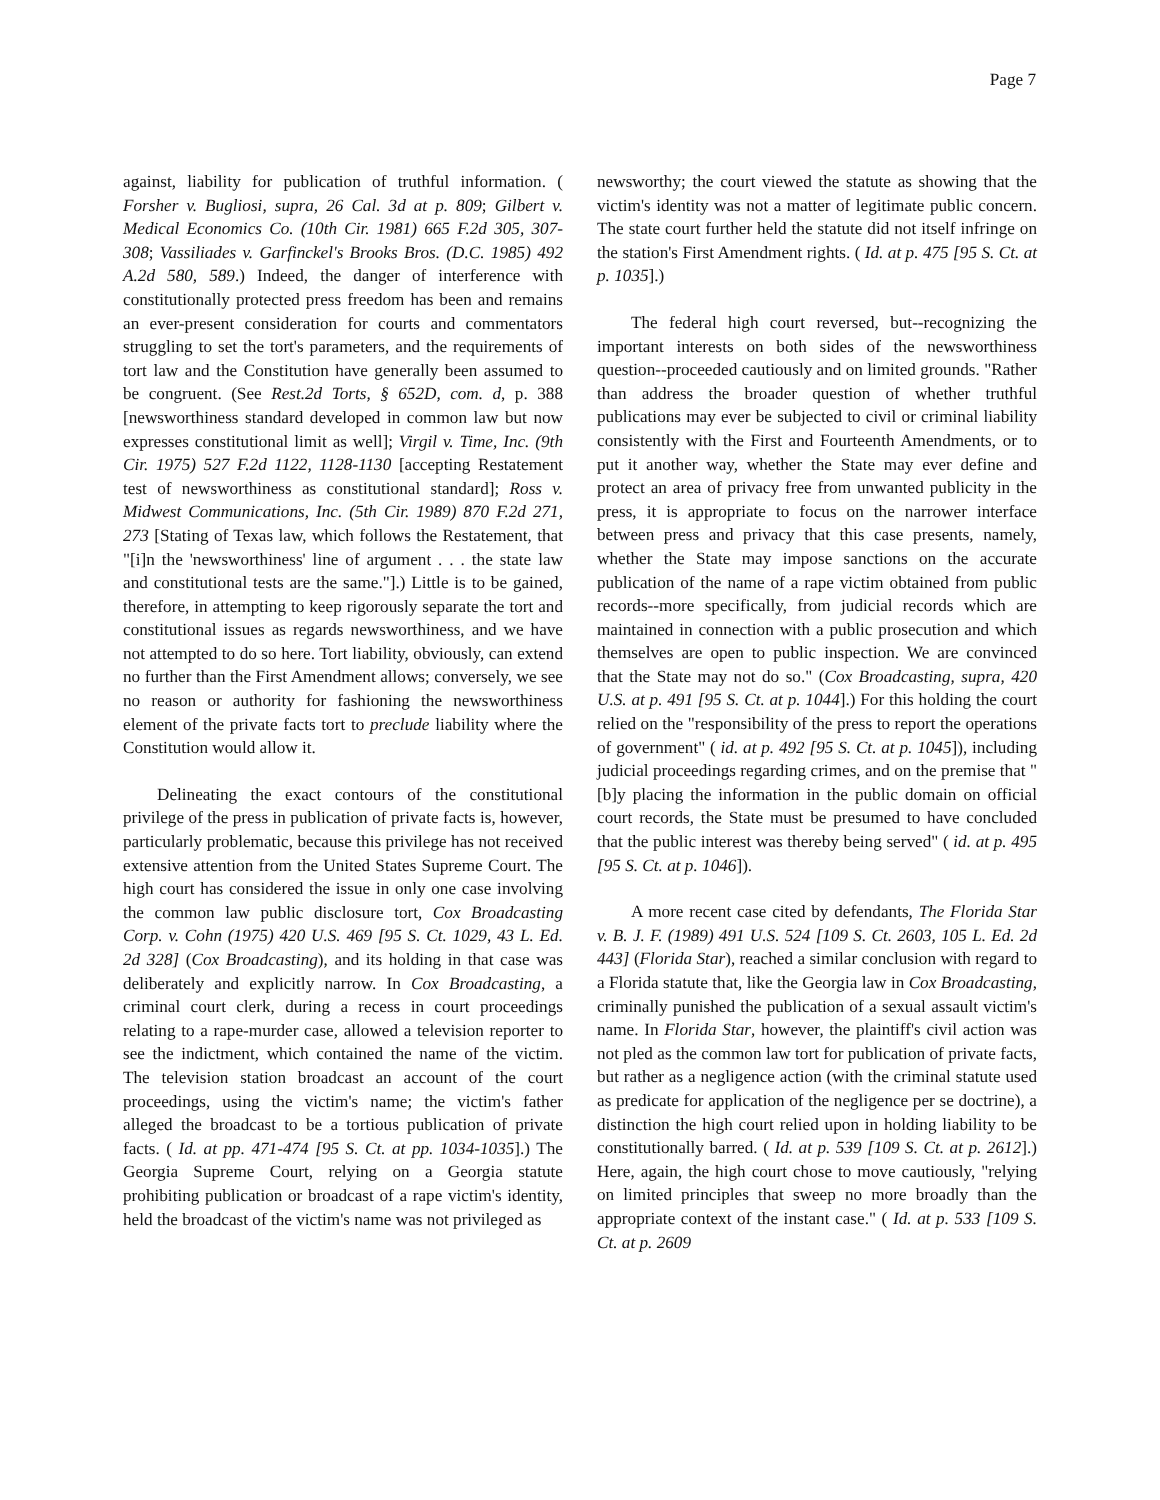Page 7
against, liability for publication of truthful information. ( Forsher v. Bugliosi, supra, 26 Cal. 3d at p. 809; Gilbert v. Medical Economics Co. (10th Cir. 1981) 665 F.2d 305, 307-308; Vassiliades v. Garfinckel's Brooks Bros. (D.C. 1985) 492 A.2d 580, 589.) Indeed, the danger of interference with constitutionally protected press freedom has been and remains an ever-present consideration for courts and commentators struggling to set the tort's parameters, and the requirements of tort law and the Constitution have generally been assumed to be congruent. (See Rest.2d Torts, § 652D, com. d, p. 388 [newsworthiness standard developed in common law but now expresses constitutional limit as well]; Virgil v. Time, Inc. (9th Cir. 1975) 527 F.2d 1122, 1128-1130 [accepting Restatement test of newsworthiness as constitutional standard]; Ross v. Midwest Communications, Inc. (5th Cir. 1989) 870 F.2d 271, 273 [Stating of Texas law, which follows the Restatement, that "[i]n the 'newsworthiness' line of argument . . . the state law and constitutional tests are the same."].) Little is to be gained, therefore, in attempting to keep rigorously separate the tort and constitutional issues as regards newsworthiness, and we have not attempted to do so here. Tort liability, obviously, can extend no further than the First Amendment allows; conversely, we see no reason or authority for fashioning the newsworthiness element of the private facts tort to preclude liability where the Constitution would allow it.
Delineating the exact contours of the constitutional privilege of the press in publication of private facts is, however, particularly problematic, because this privilege has not received extensive attention from the United States Supreme Court. The high court has considered the issue in only one case involving the common law public disclosure tort, Cox Broadcasting Corp. v. Cohn (1975) 420 U.S. 469 [95 S. Ct. 1029, 43 L. Ed. 2d 328] (Cox Broadcasting), and its holding in that case was deliberately and explicitly narrow. In Cox Broadcasting, a criminal court clerk, during a recess in court proceedings relating to a rape-murder case, allowed a television reporter to see the indictment, which contained the name of the victim. The television station broadcast an account of the court proceedings, using the victim's name; the victim's father alleged the broadcast to be a tortious publication of private facts. ( Id. at pp. 471-474 [95 S. Ct. at pp. 1034-1035].) The Georgia Supreme Court, relying on a Georgia statute prohibiting publication or broadcast of a rape victim's identity, held the broadcast of the victim's name was not privileged as
newsworthy; the court viewed the statute as showing that the victim's identity was not a matter of legitimate public concern. The state court further held the statute did not itself infringe on the station's First Amendment rights. ( Id. at p. 475 [95 S. Ct. at p. 1035].)
The federal high court reversed, but--recognizing the important interests on both sides of the newsworthiness question--proceeded cautiously and on limited grounds. "Rather than address the broader question of whether truthful publications may ever be subjected to civil or criminal liability consistently with the First and Fourteenth Amendments, or to put it another way, whether the State may ever define and protect an area of privacy free from unwanted publicity in the press, it is appropriate to focus on the narrower interface between press and privacy that this case presents, namely, whether the State may impose sanctions on the accurate publication of the name of a rape victim obtained from public records--more specifically, from judicial records which are maintained in connection with a public prosecution and which themselves are open to public inspection. We are convinced that the State may not do so." (Cox Broadcasting, supra, 420 U.S. at p. 491 [95 S. Ct. at p. 1044].) For this holding the court relied on the "responsibility of the press to report the operations of government" ( id. at p. 492 [95 S. Ct. at p. 1045]), including judicial proceedings regarding crimes, and on the premise that "[b]y placing the information in the public domain on official court records, the State must be presumed to have concluded that the public interest was thereby being served" ( id. at p. 495 [95 S. Ct. at p. 1046]).
A more recent case cited by defendants, The Florida Star v. B. J. F. (1989) 491 U.S. 524 [109 S. Ct. 2603, 105 L. Ed. 2d 443] (Florida Star), reached a similar conclusion with regard to a Florida statute that, like the Georgia law in Cox Broadcasting, criminally punished the publication of a sexual assault victim's name. In Florida Star, however, the plaintiff's civil action was not pled as the common law tort for publication of private facts, but rather as a negligence action (with the criminal statute used as predicate for application of the negligence per se doctrine), a distinction the high court relied upon in holding liability to be constitutionally barred. ( Id. at p. 539 [109 S. Ct. at p. 2612].) Here, again, the high court chose to move cautiously, "relying on limited principles that sweep no more broadly than the appropriate context of the instant case." ( Id. at p. 533 [109 S. Ct. at p. 2609